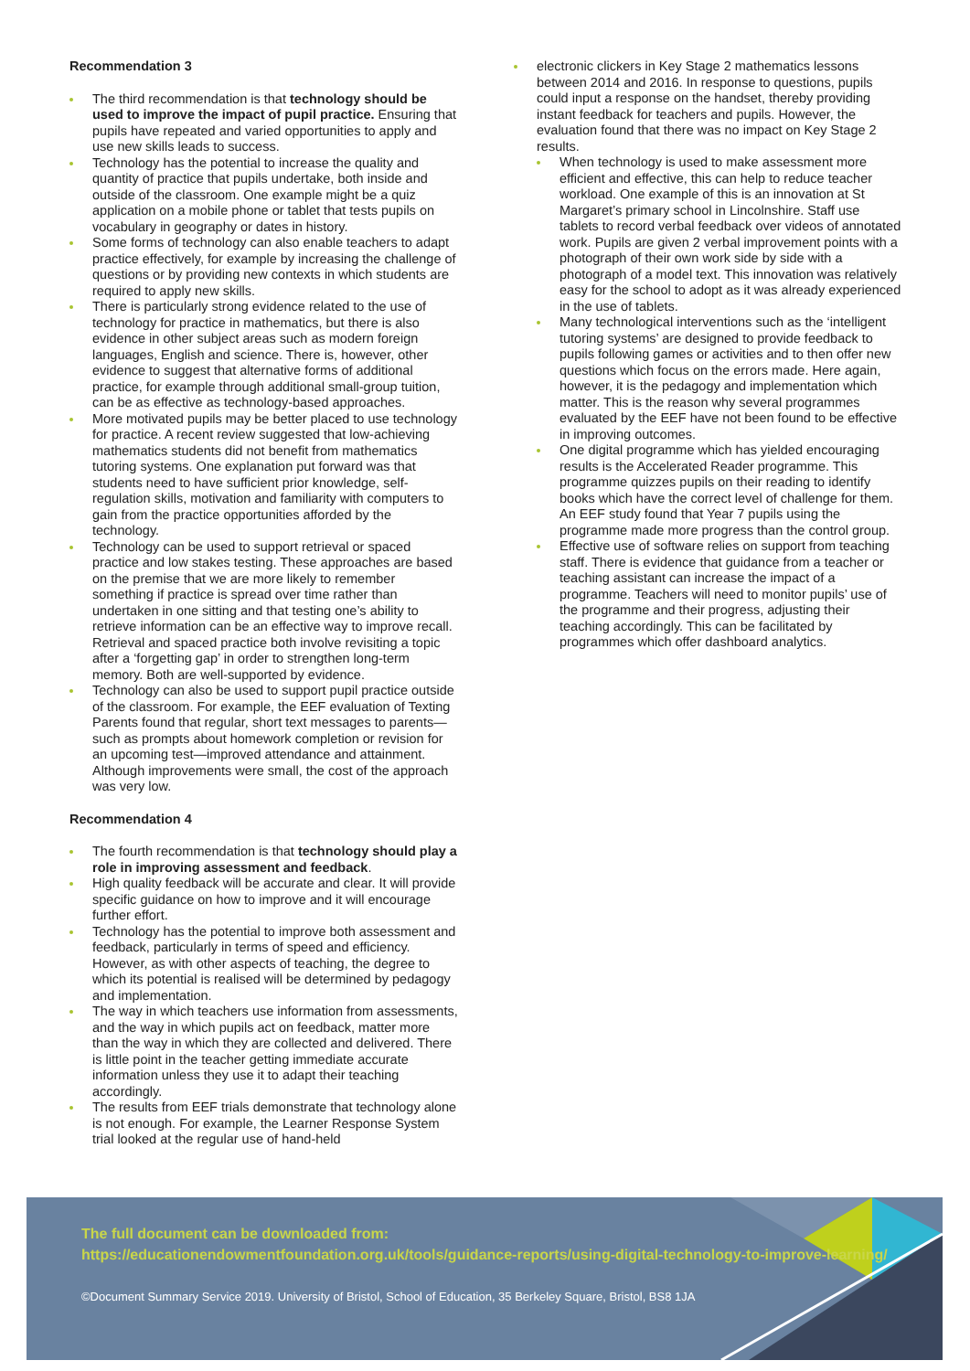Recommendation 3
The third recommendation is that technology should be used to improve the impact of pupil practice. Ensuring that pupils have repeated and varied opportunities to apply and use new skills leads to success.
Technology has the potential to increase the quality and quantity of practice that pupils undertake, both inside and outside of the classroom. One example might be a quiz application on a mobile phone or tablet that tests pupils on vocabulary in geography or dates in history.
Some forms of technology can also enable teachers to adapt practice effectively, for example by increasing the challenge of questions or by providing new contexts in which students are required to apply new skills.
There is particularly strong evidence related to the use of technology for practice in mathematics, but there is also evidence in other subject areas such as modern foreign languages, English and science. There is, however, other evidence to suggest that alternative forms of additional practice, for example through additional small‑group tuition, can be as effective as technology-based approaches.
More motivated pupils may be better placed to use technology for practice. A recent review suggested that low-achieving mathematics students did not benefit from mathematics tutoring systems. One explanation put forward was that students need to have sufficient prior knowledge, self-regulation skills, motivation and familiarity with computers to gain from the practice opportunities afforded by the technology.
Technology can be used to support retrieval or spaced practice and low stakes testing. These approaches are based on the premise that we are more likely to remember something if practice is spread over time rather than undertaken in one sitting and that testing one’s ability to retrieve information can be an effective way to improve recall. Retrieval and spaced practice both involve revisiting a topic after a ‘forgetting gap’ in order to strengthen long-term memory. Both are well-supported by evidence.
Technology can also be used to support pupil practice outside of the classroom. For example, the EEF evaluation of Texting Parents found that regular, short text messages to parents—such as prompts about homework completion or revision for an upcoming test—improved attendance and attainment. Although improvements were small, the cost of the approach was very low.
Recommendation 4
The fourth recommendation is that technology should play a role in improving assessment and feedback.
High quality feedback will be accurate and clear. It will provide specific guidance on how to improve and it will encourage further effort.
Technology has the potential to improve both assessment and feedback, particularly in terms of speed and efficiency. However, as with other aspects of teaching, the degree to which its potential is realised will be determined by pedagogy and implementation.
The way in which teachers use information from assessments, and the way in which pupils act on feedback, matter more than the way in which they are collected and delivered. There is little point in the teacher getting immediate accurate information unless they use it to adapt their teaching accordingly.
The results from EEF trials demonstrate that technology alone is not enough. For example, the Learner Response System trial looked at the regular use of hand-held
electronic clickers in Key Stage 2 mathematics lessons between 2014 and 2016. In response to questions, pupils could input a response on the handset, thereby providing instant feedback for teachers and pupils. However, the evaluation found that there was no impact on Key Stage 2 results.
When technology is used to make assessment more efficient and effective, this can help to reduce teacher workload. One example of this is an innovation at St Margaret’s primary school in Lincolnshire. Staff use tablets to record verbal feedback over videos of annotated work. Pupils are given 2 verbal improvement points with a photograph of their own work side by side with a photograph of a model text. This innovation was relatively easy for the school to adopt as it was already experienced in the use of tablets.
Many technological interventions such as the ‘intelligent tutoring systems’ are designed to provide feedback to pupils following games or activities and to then offer new questions which focus on the errors made. Here again, however, it is the pedagogy and implementation which matter. This is the reason why several programmes evaluated by the EEF have not been found to be effective in improving outcomes.
One digital programme which has yielded encouraging results is the Accelerated Reader programme. This programme quizzes pupils on their reading to identify books which have the correct level of challenge for them. An EEF study found that Year 7 pupils using the programme made more progress than the control group.
Effective use of software relies on support from teaching staff. There is evidence that guidance from a teacher or teaching assistant can increase the impact of a programme. Teachers will need to monitor pupils’ use of the programme and their progress, adjusting their teaching accordingly. This can be facilitated by programmes which offer dashboard analytics.
The full document can be downloaded from:
https://educationendowmentfoundation.org.uk/tools/guidance-reports/using-digital-technology-to-improve-learning/
©Document Summary Service 2019. University of Bristol, School of Education, 35 Berkeley Square, Bristol, BS8 1JA